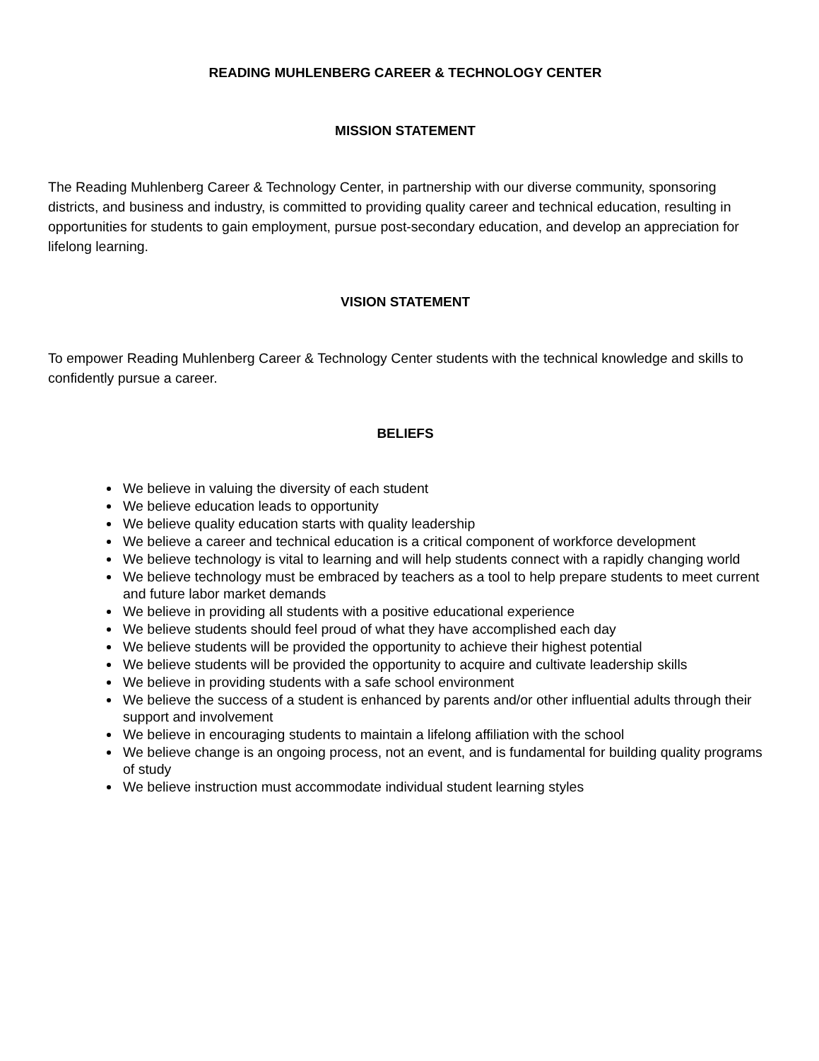READING MUHLENBERG CAREER & TECHNOLOGY CENTER
MISSION STATEMENT
The Reading Muhlenberg Career & Technology Center, in partnership with our diverse community, sponsoring districts, and business and industry, is committed to providing quality career and technical education, resulting in opportunities for students to gain employment, pursue post-secondary education, and develop an appreciation for lifelong learning.
VISION STATEMENT
To empower Reading Muhlenberg Career & Technology Center students with the technical knowledge and skills to confidently pursue a career.
BELIEFS
We believe in valuing the diversity of each student
We believe education leads to opportunity
We believe quality education starts with quality leadership
We believe a career and technical education is a critical component of workforce development
We believe technology is vital to learning and will help students connect with a rapidly changing world
We believe technology must be embraced by teachers as a tool to help prepare students to meet current and future labor market demands
We believe in providing all students with a positive educational experience
We believe students should feel proud of what they have accomplished each day
We believe students will be provided the opportunity to achieve their highest potential
We believe students will be provided the opportunity to acquire and cultivate leadership skills
We believe in providing students with a safe school environment
We believe the success of a student is enhanced by parents and/or other influential adults through their support and involvement
We believe in encouraging students to maintain a lifelong affiliation with the school
We believe change is an ongoing process, not an event, and is fundamental for building quality programs of study
We believe instruction must accommodate individual student learning styles